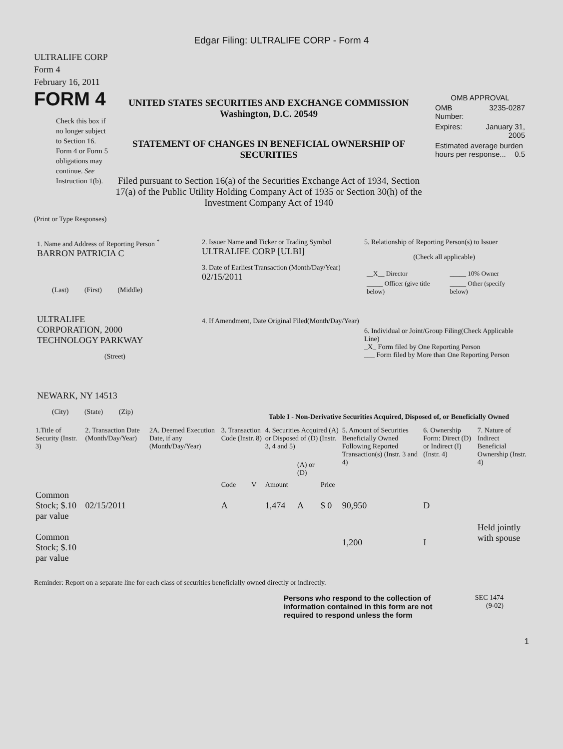Edgar Filing: ULTRALIFE CORP - Form 4
ULTRALIFE CORP
Form 4
February 16, 2011
FORM 4
Check this box if no longer subject to Section 16. Form 4 or Form 5 obligations may continue. See Instruction 1(b).
UNITED STATES SECURITIES AND EXCHANGE COMMISSION
Washington, D.C. 20549
STATEMENT OF CHANGES IN BENEFICIAL OWNERSHIP OF SECURITIES
Filed pursuant to Section 16(a) of the Securities Exchange Act of 1934, Section 17(a) of the Public Utility Holding Company Act of 1935 or Section 30(h) of the Investment Company Act of 1940
OMB APPROVAL
| OMB Number: | 3235-0287 |
| Expires: | January 31, 2005 |
| Estimated average burden hours per response... 0.5 | |
(Print or Type Responses)
1. Name and Address of Reporting Person <sup>*</sup>
BARRON PATRICIA C
(Last) (First) (Middle)
ULTRALIFE
CORPORATION, 2000
TECHNOLOGY PARKWAY
(Street)
NEWARK, NY 14513
(City) (State) (Zip)
2. Issuer Name and Ticker or Trading Symbol
ULTRALIFE CORP [ULBI]
3. Date of Earliest Transaction (Month/Day/Year)
02/15/2011
4. If Amendment, Date Original Filed(Month/Day/Year)
5. Relationship of Reporting Person(s) to Issuer
(Check all applicable)
| __X__ Director | _____ 10% Owner |
| _____ Officer (give title below) | _____ Other (specify below) |
6. Individual or Joint/Group Filing(Check Applicable Line)
_X_ Form filed by One Reporting Person
___ Form filed by More than One Reporting Person
Table I - Non-Derivative Securities Acquired, Disposed of, or Beneficially Owned
| 1.Title of Security (Instr. 3) | 2. Transaction Date (Month/Day/Year) | 2A. Deemed Execution Date, if any (Month/Day/Year) | 3. Transaction Code (Instr. 8) | | 4. Securities Acquired (A) or Disposed of (D) (Instr. 3, 4 and 5) | | | 5. Amount of Securities Beneficially Owned Following Reported Transaction(s) (Instr. 3 and 4) | 6. Ownership Form: Direct (D) or Indirect (I) (Instr. 4) | 7. Nature of Indirect Beneficial Ownership (Instr. 4) |
| --- | --- | --- | --- | --- | --- | --- | --- | --- | --- | --- |
| | | | Code | V | Amount | (A) or (D) | Price | | | |
| Common Stock; $.10 par value | 02/15/2011 | | A | | 1,474 | A | $ 0 | 90,950 | D | |
| Common Stock; $.10 par value | | | | | | | | 1,200 | I | Held jointly with spouse |
Reminder: Report on a separate line for each class of securities beneficially owned directly or indirectly.
Persons who respond to the collection of information contained in this form are not required to respond unless the form
SEC 1474
(9-02)
1